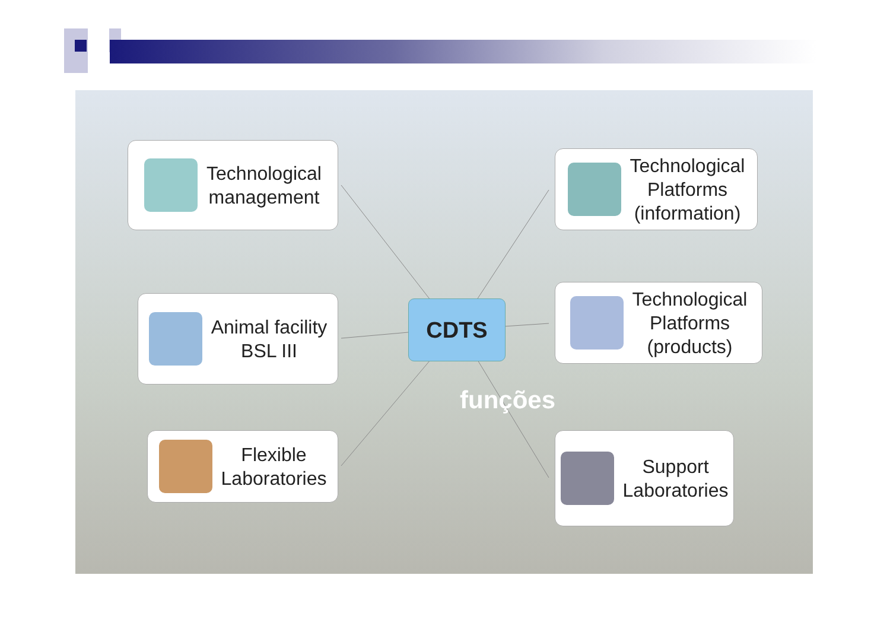Technological
management
Animal facility
BSL III
Flexible
Laboratories
CDTS
Technological
Platforms
(information)
Technological
Platforms
(products)
Support
Laboratories
funções